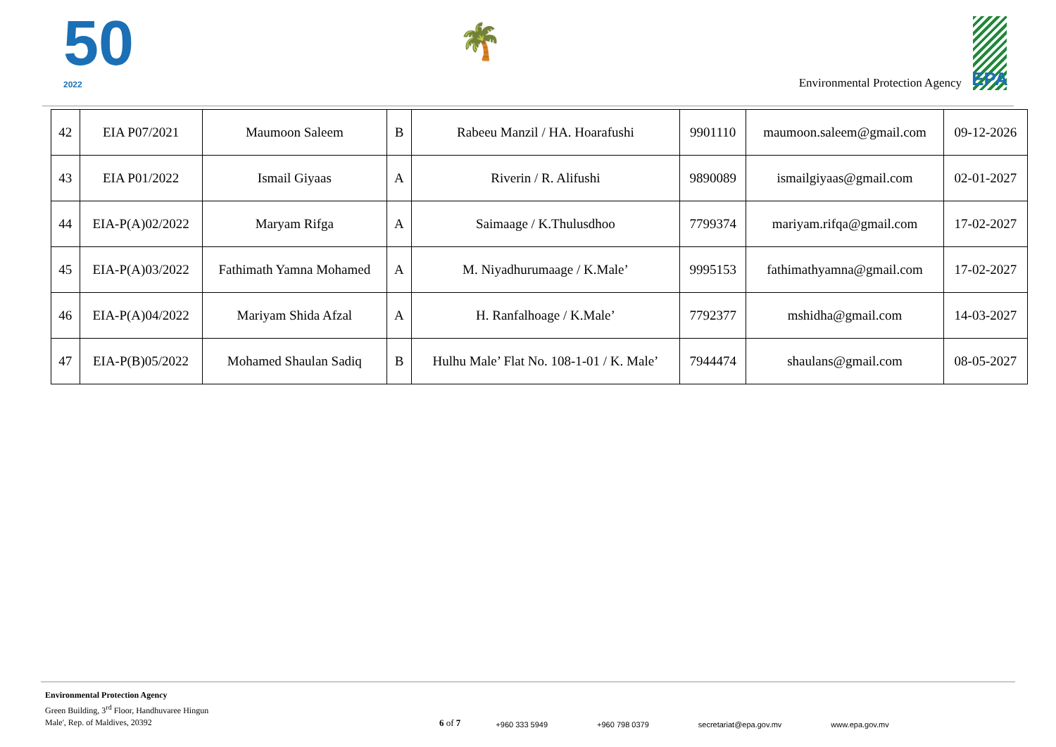50
2022
🌴
Environmental Protection Agency
EPA
| 42 | EIA P07/2021 | Maumoon Saleem | B | Rabeeu Manzil / HA. Hoarafushi | 9901110 | maumoon.saleem@gmail.com | 09-12-2026 |
| 43 | EIA P01/2022 | Ismail Giyaas | A | Riverin / R. Alifushi | 9890089 | ismailgiyaas@gmail.com | 02-01-2027 |
| 44 | EIA-P(A)02/2022 | Maryam Rifga | A | Saimaage / K.Thulusdhoo | 7799374 | mariyam.rifqa@gmail.com | 17-02-2027 |
| 45 | EIA-P(A)03/2022 | Fathimath Yamna Mohamed | A | M. Niyadhurumaage / K.Male’ | 9995153 | fathimathyamna@gmail.com | 17-02-2027 |
| 46 | EIA-P(A)04/2022 | Mariyam Shida Afzal | A | H. Ranfalhoage / K.Male’ | 7792377 | mshidha@gmail.com | 14-03-2027 |
| 47 | EIA-P(B)05/2022 | Mohamed Shaulan Sadiq | B | Hulhu Male’ Flat No. 108-1-01 / K. Male’ | 7944474 | shaulans@gmail.com | 08-05-2027 |
Environmental Protection Agency
Green Building, 3<sup>rd</sup> Floor, Handhuvaree Hingun
Male', Rep. of Maldives, 20392
6 of 7
+960 333 5949 +960 798 0379 secretariat@epa.gov.mv www.epa.gov.mv